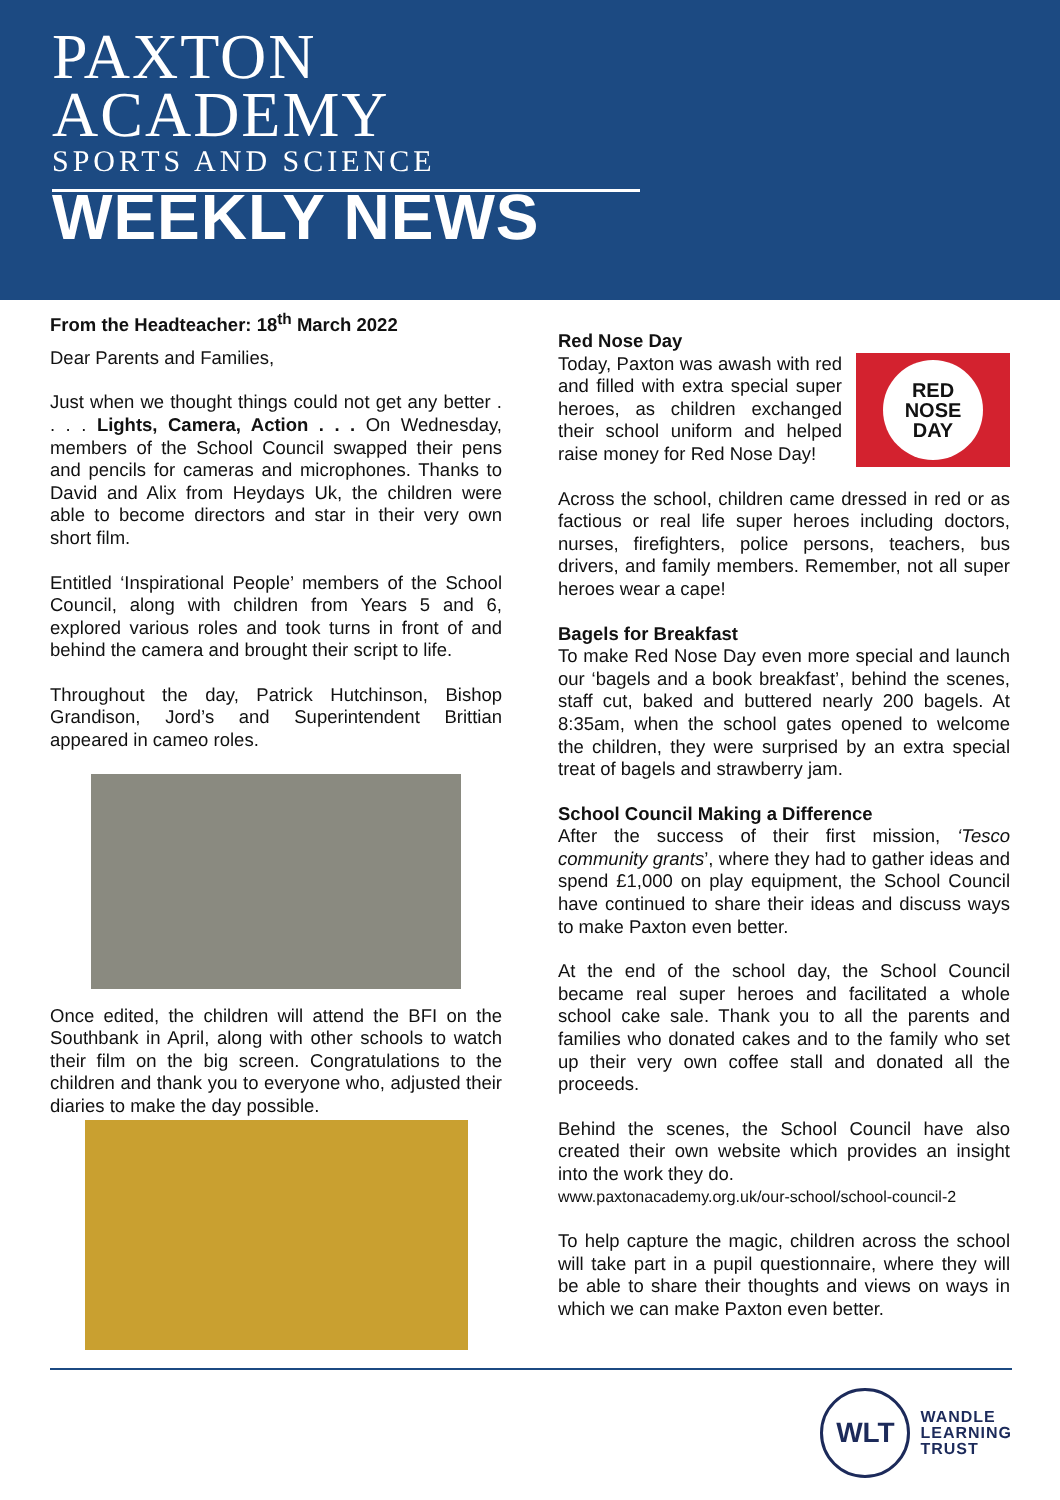PAXTON
ACADEMY
SPORTS AND SCIENCE
WEEKLY NEWS
From the Headteacher: 18<sup>th</sup> March 2022
Dear Parents and Families,
Just when we thought things could not get any better . . . . Lights, Camera, Action . . . On Wednesday, members of the School Council swapped their pens and pencils for cameras and microphones. Thanks to David and Alix from Heydays Uk, the children were able to become directors and star in their very own short film.
Entitled ‘Inspirational People’ members of the School Council, along with children from Years 5 and 6, explored various roles and took turns in front of and behind the camera and brought their script to life.
Throughout the day, Patrick Hutchinson, Bishop Grandison, Jord’s and Superintendent Brittian appeared in cameo roles.
Once edited, the children will attend the BFI on the Southbank in April, along with other schools to watch their film on the big screen. Congratulations to the children and thank you to everyone who, adjusted their diaries to make the day possible.
Red Nose Day
RED
NOSE
DAY
Today, Paxton was awash with red and filled with extra special super heroes, as children exchanged their school uniform and helped raise money for Red Nose Day!
Across the school, children came dressed in red or as factious or real life super heroes including doctors, nurses, firefighters, police persons, teachers, bus drivers, and family members. Remember, not all super heroes wear a cape!
Bagels for Breakfast
To make Red Nose Day even more special and launch our ‘bagels and a book breakfast’, behind the scenes, staff cut, baked and buttered nearly 200 bagels. At 8:35am, when the school gates opened to welcome the children, they were surprised by an extra special treat of bagels and strawberry jam.
School Council Making a Difference
After the success of their first mission, ‘Tesco community grants’, where they had to gather ideas and spend £1,000 on play equipment, the School Council have continued to share their ideas and discuss ways to make Paxton even better.
At the end of the school day, the School Council became real super heroes and facilitated a whole school cake sale. Thank you to all the parents and families who donated cakes and to the family who set up their very own coffee stall and donated all the proceeds.
Behind the scenes, the School Council have also created their own website which provides an insight into the work they do.
www.paxtonacademy.org.uk/our-school/school-council-2
To help capture the magic, children across the school will take part in a pupil questionnaire, where they will be able to share their thoughts and views on ways in which we can make Paxton even better.
WLT
WANDLE
LEARNING
TRUST